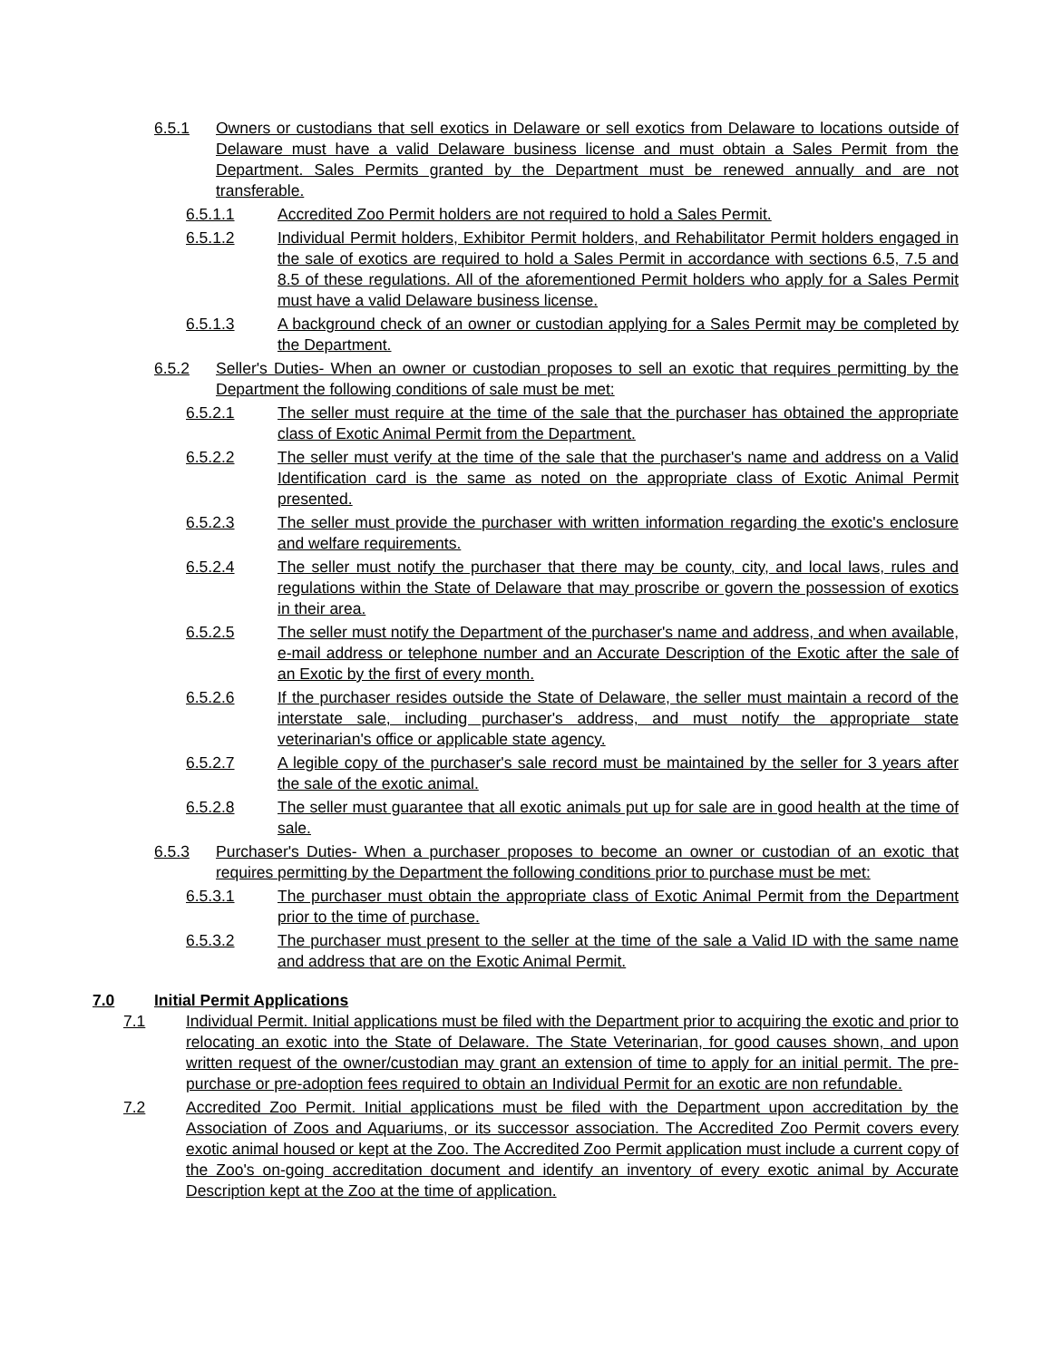6.5.1 Owners or custodians that sell exotics in Delaware or sell exotics from Delaware to locations outside of Delaware must have a valid Delaware business license and must obtain a Sales Permit from the Department. Sales Permits granted by the Department must be renewed annually and are not transferable.
6.5.1.1 Accredited Zoo Permit holders are not required to hold a Sales Permit.
6.5.1.2 Individual Permit holders, Exhibitor Permit holders, and Rehabilitator Permit holders engaged in the sale of exotics are required to hold a Sales Permit in accordance with sections 6.5, 7.5 and 8.5 of these regulations. All of the aforementioned Permit holders who apply for a Sales Permit must have a valid Delaware business license.
6.5.1.3 A background check of an owner or custodian applying for a Sales Permit may be completed by the Department.
6.5.2 Seller's Duties- When an owner or custodian proposes to sell an exotic that requires permitting by the Department the following conditions of sale must be met:
6.5.2.1 The seller must require at the time of the sale that the purchaser has obtained the appropriate class of Exotic Animal Permit from the Department.
6.5.2.2 The seller must verify at the time of the sale that the purchaser's name and address on a Valid Identification card is the same as noted on the appropriate class of Exotic Animal Permit presented.
6.5.2.3 The seller must provide the purchaser with written information regarding the exotic's enclosure and welfare requirements.
6.5.2.4 The seller must notify the purchaser that there may be county, city, and local laws, rules and regulations within the State of Delaware that may proscribe or govern the possession of exotics in their area.
6.5.2.5 The seller must notify the Department of the purchaser's name and address, and when available, e-mail address or telephone number and an Accurate Description of the Exotic after the sale of an Exotic by the first of every month.
6.5.2.6 If the purchaser resides outside the State of Delaware, the seller must maintain a record of the interstate sale, including purchaser's address, and must notify the appropriate state veterinarian's office or applicable state agency.
6.5.2.7 A legible copy of the purchaser's sale record must be maintained by the seller for 3 years after the sale of the exotic animal.
6.5.2.8 The seller must guarantee that all exotic animals put up for sale are in good health at the time of sale.
6.5.3 Purchaser's Duties- When a purchaser proposes to become an owner or custodian of an exotic that requires permitting by the Department the following conditions prior to purchase must be met:
6.5.3.1 The purchaser must obtain the appropriate class of Exotic Animal Permit from the Department prior to the time of purchase.
6.5.3.2 The purchaser must present to the seller at the time of the sale a Valid ID with the same name and address that are on the Exotic Animal Permit.
7.0 Initial Permit Applications
7.1 Individual Permit. Initial applications must be filed with the Department prior to acquiring the exotic and prior to relocating an exotic into the State of Delaware. The State Veterinarian, for good causes shown, and upon written request of the owner/custodian may grant an extension of time to apply for an initial permit. The pre-purchase or pre-adoption fees required to obtain an Individual Permit for an exotic are non refundable.
7.2 Accredited Zoo Permit. Initial applications must be filed with the Department upon accreditation by the Association of Zoos and Aquariums, or its successor association. The Accredited Zoo Permit covers every exotic animal housed or kept at the Zoo. The Accredited Zoo Permit application must include a current copy of the Zoo's on-going accreditation document and identify an inventory of every exotic animal by Accurate Description kept at the Zoo at the time of application.